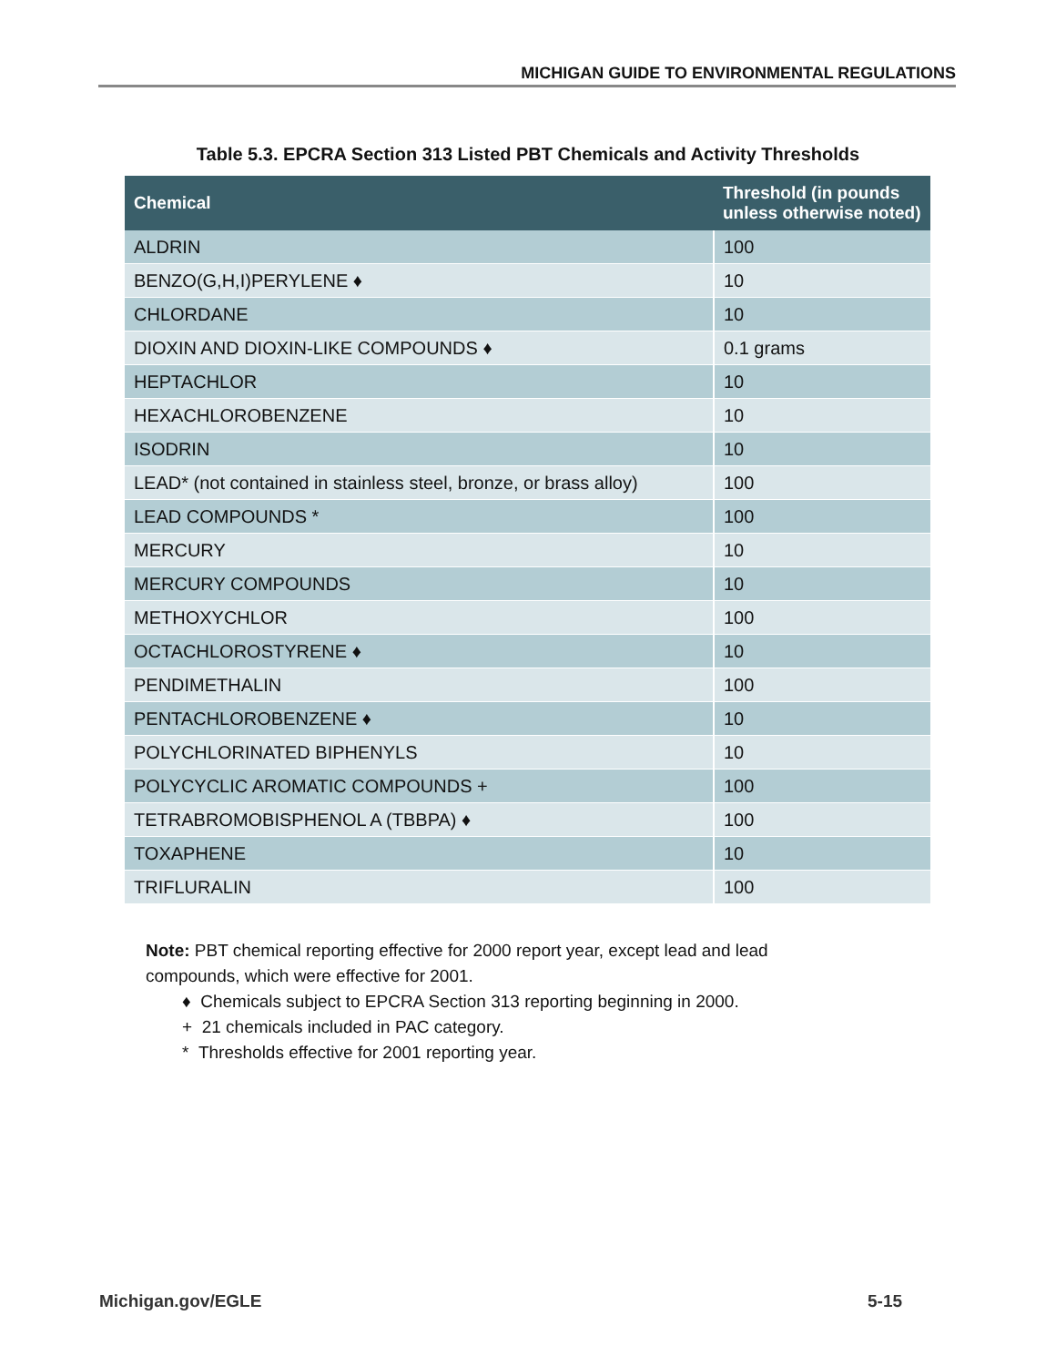MICHIGAN GUIDE TO ENVIRONMENTAL REGULATIONS
Table 5.3. EPCRA Section 313 Listed PBT Chemicals and Activity Thresholds
| Chemical | Threshold (in pounds unless otherwise noted) |
| --- | --- |
| ALDRIN | 100 |
| BENZO(G,H,I)PERYLENE ♦ | 10 |
| CHLORDANE | 10 |
| DIOXIN AND DIOXIN-LIKE COMPOUNDS ♦ | 0.1 grams |
| HEPTACHLOR | 10 |
| HEXACHLOROBENZENE | 10 |
| ISODRIN | 10 |
| LEAD* (not contained in stainless steel, bronze, or brass alloy) | 100 |
| LEAD COMPOUNDS * | 100 |
| MERCURY | 10 |
| MERCURY COMPOUNDS | 10 |
| METHOXYCHLOR | 100 |
| OCTACHLOROSTYRENE ♦ | 10 |
| PENDIMETHALIN | 100 |
| PENTACHLOROBENZENE ♦ | 10 |
| POLYCHLORINATED BIPHENYLS | 10 |
| POLYCYCLIC AROMATIC COMPOUNDS + | 100 |
| TETRABROMOBISPHENOL A (TBBPA) ♦ | 100 |
| TOXAPHENE | 10 |
| TRIFLURALIN | 100 |
Note: PBT chemical reporting effective for 2000 report year, except lead and lead compounds, which were effective for 2001.
♦ Chemicals subject to EPCRA Section 313 reporting beginning in 2000.
+ 21 chemicals included in PAC category.
* Thresholds effective for 2001 reporting year.
Michigan.gov/EGLE 5-15